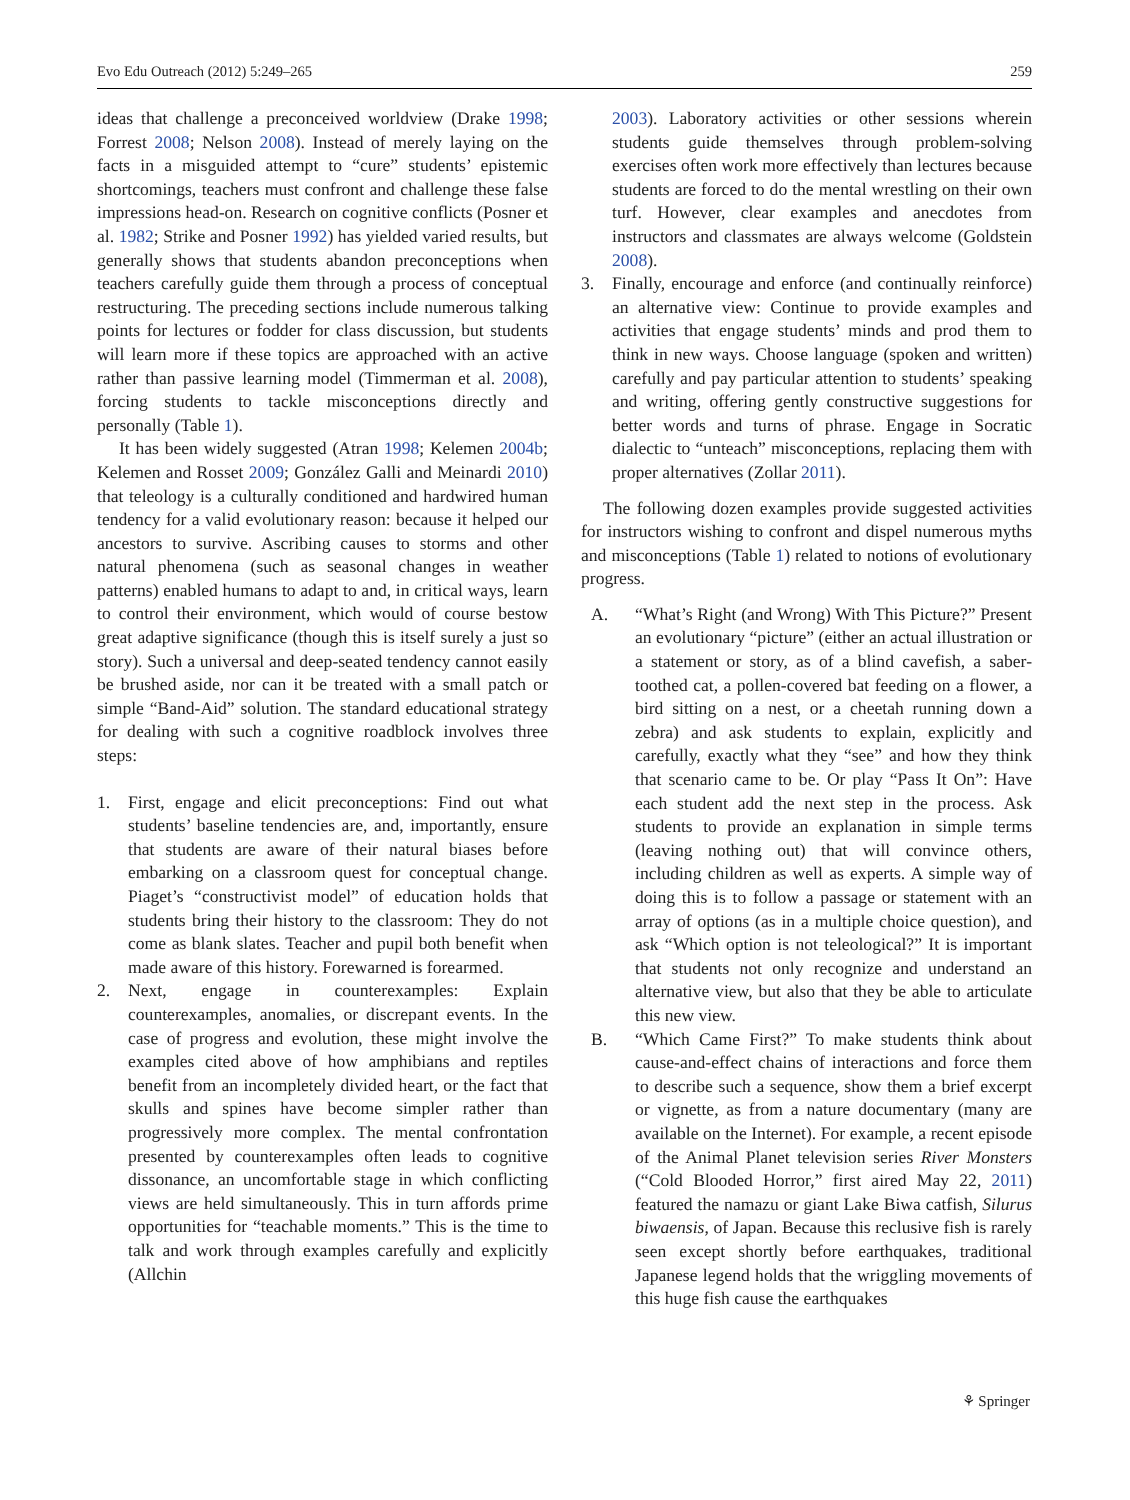Evo Edu Outreach (2012) 5:249–265 259
ideas that challenge a preconceived worldview (Drake 1998; Forrest 2008; Nelson 2008). Instead of merely laying on the facts in a misguided attempt to “cure” students’ epistemic shortcomings, teachers must confront and challenge these false impressions head-on. Research on cognitive conflicts (Posner et al. 1982; Strike and Posner 1992) has yielded varied results, but generally shows that students abandon preconceptions when teachers carefully guide them through a process of conceptual restructuring. The preceding sections include numerous talking points for lectures or fodder for class discussion, but students will learn more if these topics are approached with an active rather than passive learning model (Timmerman et al. 2008), forcing students to tackle misconceptions directly and personally (Table 1).
It has been widely suggested (Atran 1998; Kelemen 2004b; Kelemen and Rosset 2009; González Galli and Meinardi 2010) that teleology is a culturally conditioned and hardwired human tendency for a valid evolutionary reason: because it helped our ancestors to survive. Ascribing causes to storms and other natural phenomena (such as seasonal changes in weather patterns) enabled humans to adapt to and, in critical ways, learn to control their environment, which would of course bestow great adaptive significance (though this is itself surely a just so story). Such a universal and deep-seated tendency cannot easily be brushed aside, nor can it be treated with a small patch or simple “Band-Aid” solution. The standard educational strategy for dealing with such a cognitive roadblock involves three steps:
1. First, engage and elicit preconceptions: Find out what students’ baseline tendencies are, and, importantly, ensure that students are aware of their natural biases before embarking on a classroom quest for conceptual change. Piaget’s “constructivist model” of education holds that students bring their history to the classroom: They do not come as blank slates. Teacher and pupil both benefit when made aware of this history. Forewarned is forearmed.
2. Next, engage in counterexamples: Explain counterexamples, anomalies, or discrepant events. In the case of progress and evolution, these might involve the examples cited above of how amphibians and reptiles benefit from an incompletely divided heart, or the fact that skulls and spines have become simpler rather than progressively more complex. The mental confrontation presented by counterexamples often leads to cognitive dissonance, an uncomfortable stage in which conflicting views are held simultaneously. This in turn affords prime opportunities for “teachable moments.” This is the time to talk and work through examples carefully and explicitly (Allchin
2003). Laboratory activities or other sessions wherein students guide themselves through problem-solving exercises often work more effectively than lectures because students are forced to do the mental wrestling on their own turf. However, clear examples and anecdotes from instructors and classmates are always welcome (Goldstein 2008).
3. Finally, encourage and enforce (and continually reinforce) an alternative view: Continue to provide examples and activities that engage students’ minds and prod them to think in new ways. Choose language (spoken and written) carefully and pay particular attention to students’ speaking and writing, offering gently constructive suggestions for better words and turns of phrase. Engage in Socratic dialectic to “unteach” misconceptions, replacing them with proper alternatives (Zollar 2011).
The following dozen examples provide suggested activities for instructors wishing to confront and dispel numerous myths and misconceptions (Table 1) related to notions of evolutionary progress.
A. “What’s Right (and Wrong) With This Picture?” Present an evolutionary “picture” (either an actual illustration or a statement or story, as of a blind cavefish, a saber-toothed cat, a pollen-covered bat feeding on a flower, a bird sitting on a nest, or a cheetah running down a zebra) and ask students to explain, explicitly and carefully, exactly what they “see” and how they think that scenario came to be. Or play “Pass It On”: Have each student add the next step in the process. Ask students to provide an explanation in simple terms (leaving nothing out) that will convince others, including children as well as experts. A simple way of doing this is to follow a passage or statement with an array of options (as in a multiple choice question), and ask “Which option is not teleological?” It is important that students not only recognize and understand an alternative view, but also that they be able to articulate this new view.
B. “Which Came First?” To make students think about cause-and-effect chains of interactions and force them to describe such a sequence, show them a brief excerpt or vignette, as from a nature documentary (many are available on the Internet). For example, a recent episode of the Animal Planet television series River Monsters (“Cold Blooded Horror,” first aired May 22, 2011) featured the namazu or giant Lake Biwa catfish, Silurus biwaensis, of Japan. Because this reclusive fish is rarely seen except shortly before earthquakes, traditional Japanese legend holds that the wriggling movements of this huge fish cause the earthquakes
⚘ Springer